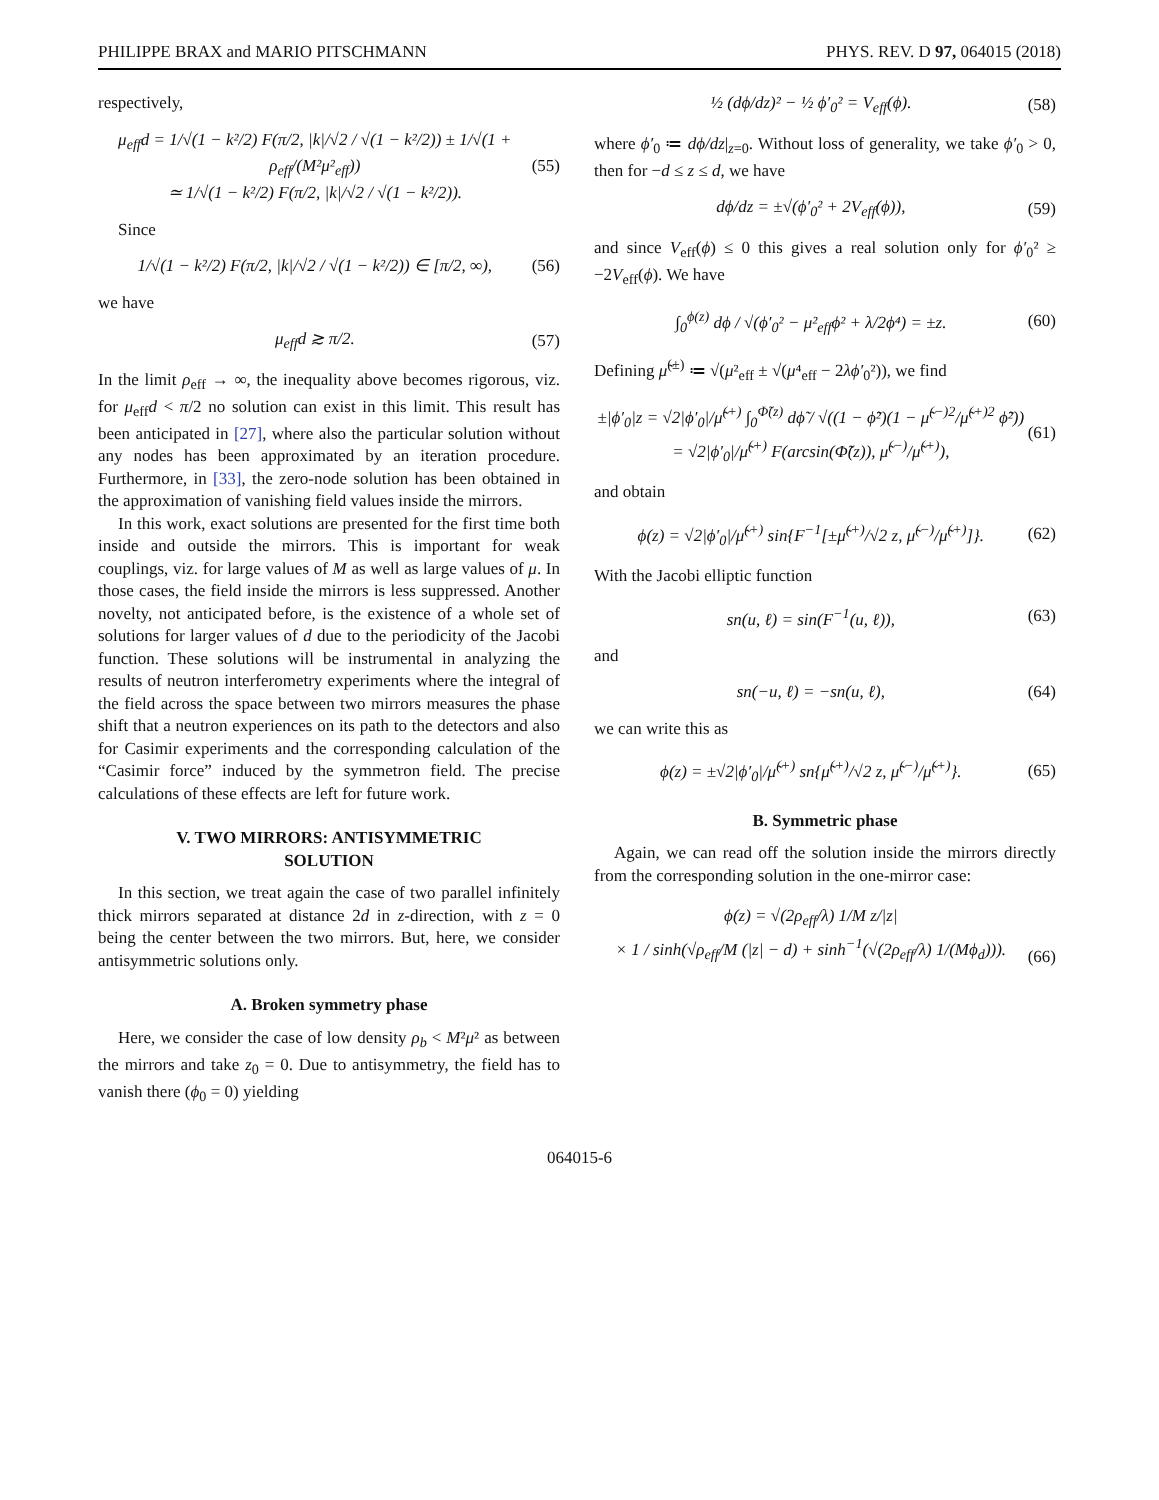PHILIPPE BRAX and MARIO PITSCHMANN PHYS. REV. D 97, 064015 (2018)
respectively,
μ<sub>eff</sub>d = 1/√(1 − k²/2) F(π/2, |k|/√2 / √(1 − k²/2)) ± 1/√(1 + ρ<sub>eff</sub>/(M²μ²<sub>eff</sub>))
≃ 1/√(1 − k²/2) F(π/2, |k|/√2 / √(1 − k²/2)). (55)
Since
1/√(1 − k²/2) F(π/2, |k|/√2 / √(1 − k²/2)) ∈ [π/2, ∞), (56)
we have
μ<sub>eff</sub>d ≳ π/2. (57)
In the limit ρ<sub>eff</sub> → ∞, the inequality above becomes rigorous, viz. for μ<sub>eff</sub>d < π/2 no solution can exist in this limit. This result has been anticipated in [27], where also the particular solution without any nodes has been approximated by an iteration procedure. Furthermore, in [33], the zero-node solution has been obtained in the approximation of vanishing field values inside the mirrors.
In this work, exact solutions are presented for the first time both inside and outside the mirrors. This is important for weak couplings, viz. for large values of M as well as large values of μ. In those cases, the field inside the mirrors is less suppressed. Another novelty, not anticipated before, is the existence of a whole set of solutions for larger values of d due to the periodicity of the Jacobi function. These solutions will be instrumental in analyzing the results of neutron interferometry experiments where the integral of the field across the space between two mirrors measures the phase shift that a neutron experiences on its path to the detectors and also for Casimir experiments and the corresponding calculation of the “Casimir force” induced by the symmetron field. The precise calculations of these effects are left for future work.
V. TWO MIRRORS: ANTISYMMETRIC
SOLUTION
In this section, we treat again the case of two parallel infinitely thick mirrors separated at distance 2d in z-direction, with z = 0 being the center between the two mirrors. But, here, we consider antisymmetric solutions only.
A. Broken symmetry phase
Here, we consider the case of low density ρ<sub>b</sub> < M²μ² as between the mirrors and take z<sub>0</sub> = 0. Due to antisymmetry, the field has to vanish there (ϕ<sub>0</sub> = 0) yielding
½ (dϕ/dz)² − ½ ϕ′<sub>0</sub>² = V<sub>eff</sub>(ϕ). (58)
where ϕ′<sub>0</sub> ≔ dϕ/dz|<sub>z=0</sub>. Without loss of generality, we take ϕ′<sub>0</sub> > 0, then for −d ≤ z ≤ d, we have
dϕ/dz = ±√(ϕ′<sub>0</sub>² + 2V<sub>eff</sub>(ϕ)), (59)
and since V<sub>eff</sub>(ϕ) ≤ 0 this gives a real solution only for ϕ′<sub>0</sub>² ≥ −2V<sub>eff</sub>(ϕ). We have
∫<sub>0</sub><sup>ϕ(z)</sup> dϕ / √(ϕ′<sub>0</sub>² − μ²<sub>eff</sub>ϕ² + λ/2ϕ⁴) = ±z. (60)
Defining μ̃<sup>(±)</sup> ≔ √(μ²<sub>eff</sub> ± √(μ⁴<sub>eff</sub> − 2λϕ′<sub>0</sub>²)), we find
±|ϕ′<sub>0</sub>|z = √2|ϕ′<sub>0</sub>|/μ̃<sup>(+)</sup> ∫<sub>0</sub><sup>Φ̃(z)</sup> dϕ̃ / √((1 − ϕ̃²)(1 − μ̃<sup>(−)2</sup>/μ̃<sup>(+)2</sup> ϕ̃²))
= √2|ϕ′<sub>0</sub>|/μ̃<sup>(+)</sup> F(arcsin(Φ̃(z)), μ̃<sup>(−)</sup>/μ̃<sup>(+)</sup>), (61)
and obtain
ϕ(z) = √2|ϕ′<sub>0</sub>|/μ̃<sup>(+)</sup> sin{F<sup>−1</sup>[±μ̃<sup>(+)</sup>/√2 z, μ̃<sup>(−)</sup>/μ̃<sup>(+)</sup>]}. (62)
With the Jacobi elliptic function
sn(u, ℓ) = sin(F<sup>−1</sup>(u, ℓ)), (63)
and
sn(−u, ℓ) = −sn(u, ℓ), (64)
we can write this as
ϕ(z) = ±√2|ϕ′<sub>0</sub>|/μ̃<sup>(+)</sup> sn{μ̃<sup>(+)</sup>/√2 z, μ̃<sup>(−)</sup>/μ̃<sup>(+)</sup>}. (65)
B. Symmetric phase
Again, we can read off the solution inside the mirrors directly from the corresponding solution in the one-mirror case:
ϕ(z) = √(2ρ<sub>eff</sub>/λ) 1/M z/|z|
× 1 / sinh(√ρ<sub>eff</sub>/M (|z| − d) + sinh<sup>−1</sup>(√(2ρ<sub>eff</sub>/λ) 1/(Mϕ<sub>d</sub>))).
(66)
064015-6